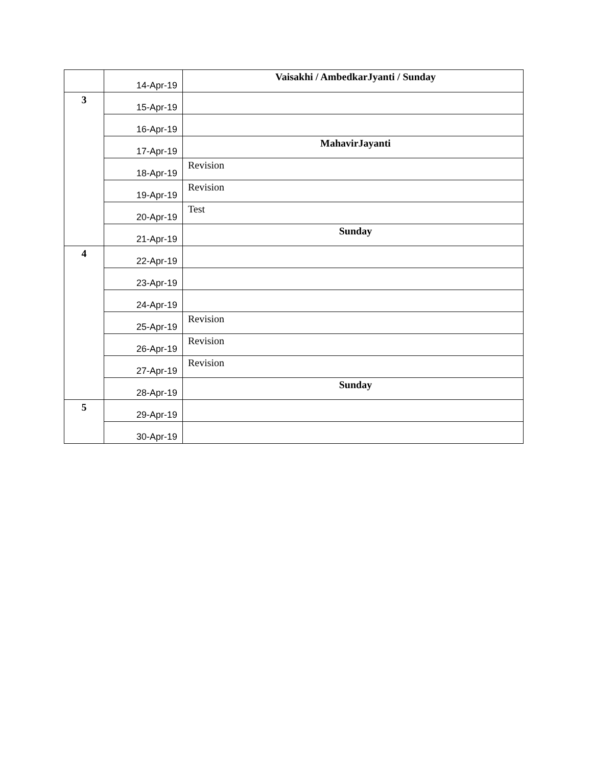| | 14-Apr-19 | Vaisakhi / AmbedkarJyanti / Sunday |
| 3 | 15-Apr-19 | |
| | 16-Apr-19 | |
| | 17-Apr-19 | MahavirJayanti |
| | 18-Apr-19 | Revision |
| | 19-Apr-19 | Revision |
| | 20-Apr-19 | Test |
| | 21-Apr-19 | Sunday |
| 4 | 22-Apr-19 | |
| | 23-Apr-19 | |
| | 24-Apr-19 | |
| | 25-Apr-19 | Revision |
| | 26-Apr-19 | Revision |
| | 27-Apr-19 | Revision |
| | 28-Apr-19 | Sunday |
| 5 | 29-Apr-19 | |
| | 30-Apr-19 | |